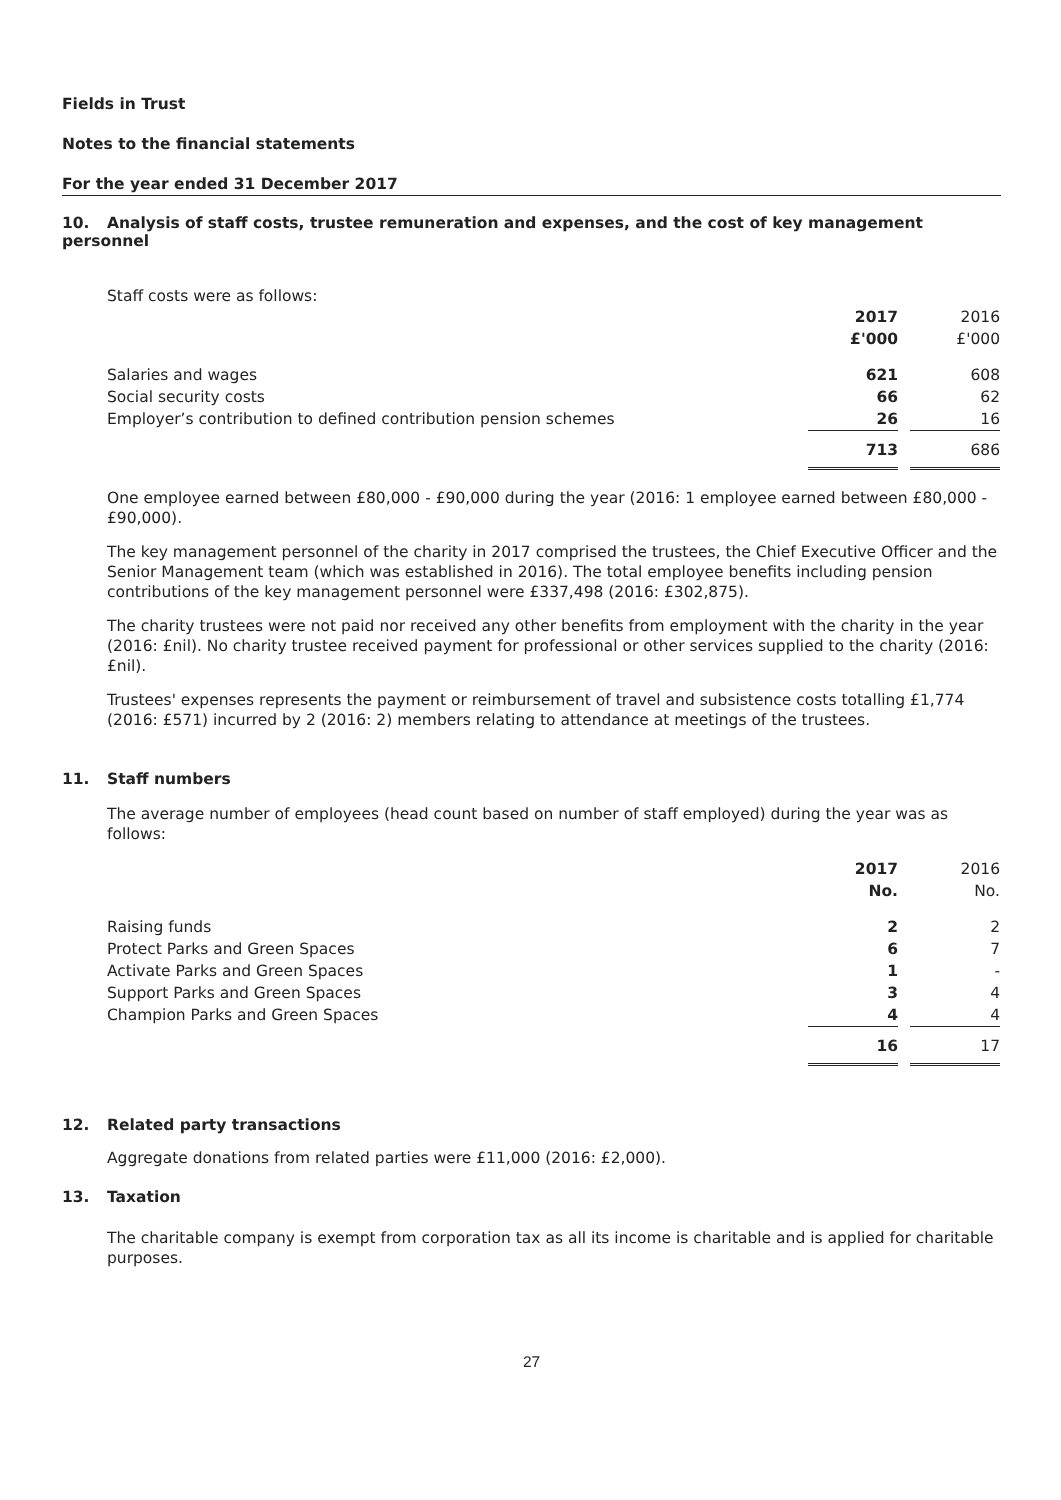Fields in Trust
Notes to the financial statements
For the year ended 31 December 2017
10. Analysis of staff costs, trustee remuneration and expenses, and the cost of key management personnel
Staff costs were as follows:
| | 2017 £'000 | | 2016 £'000 |
| --- | --- | --- | --- |
| Salaries and wages Social security costs Employer’s contribution to defined contribution pension schemes | 621 66 26 | | 608 62 16 |
| | 713 | | 686 |
One employee earned between £80,000 - £90,000 during the year (2016: 1 employee earned between £80,000 - £90,000).
The key management personnel of the charity in 2017 comprised the trustees, the Chief Executive Officer and the Senior Management team (which was established in 2016). The total employee benefits including pension contributions of the key management personnel were £337,498 (2016: £302,875).
The charity trustees were not paid nor received any other benefits from employment with the charity in the year (2016: £nil). No charity trustee received payment for professional or other services supplied to the charity (2016: £nil).
Trustees' expenses represents the payment or reimbursement of travel and subsistence costs totalling £1,774 (2016: £571) incurred by 2 (2016: 2) members relating to attendance at meetings of the trustees.
11. Staff numbers
The average number of employees (head count based on number of staff employed) during the year was as follows:
| | 2017 No. | | 2016 No. |
| --- | --- | --- | --- |
| Raising funds Protect Parks and Green Spaces Activate Parks and Green Spaces Support Parks and Green Spaces Champion Parks and Green Spaces | 2 6 1 3 4 | | 2 7 - 4 4 |
| | 16 | | 17 |
12. Related party transactions
Aggregate donations from related parties were £11,000 (2016: £2,000).
13. Taxation
The charitable company is exempt from corporation tax as all its income is charitable and is applied for charitable purposes.
27